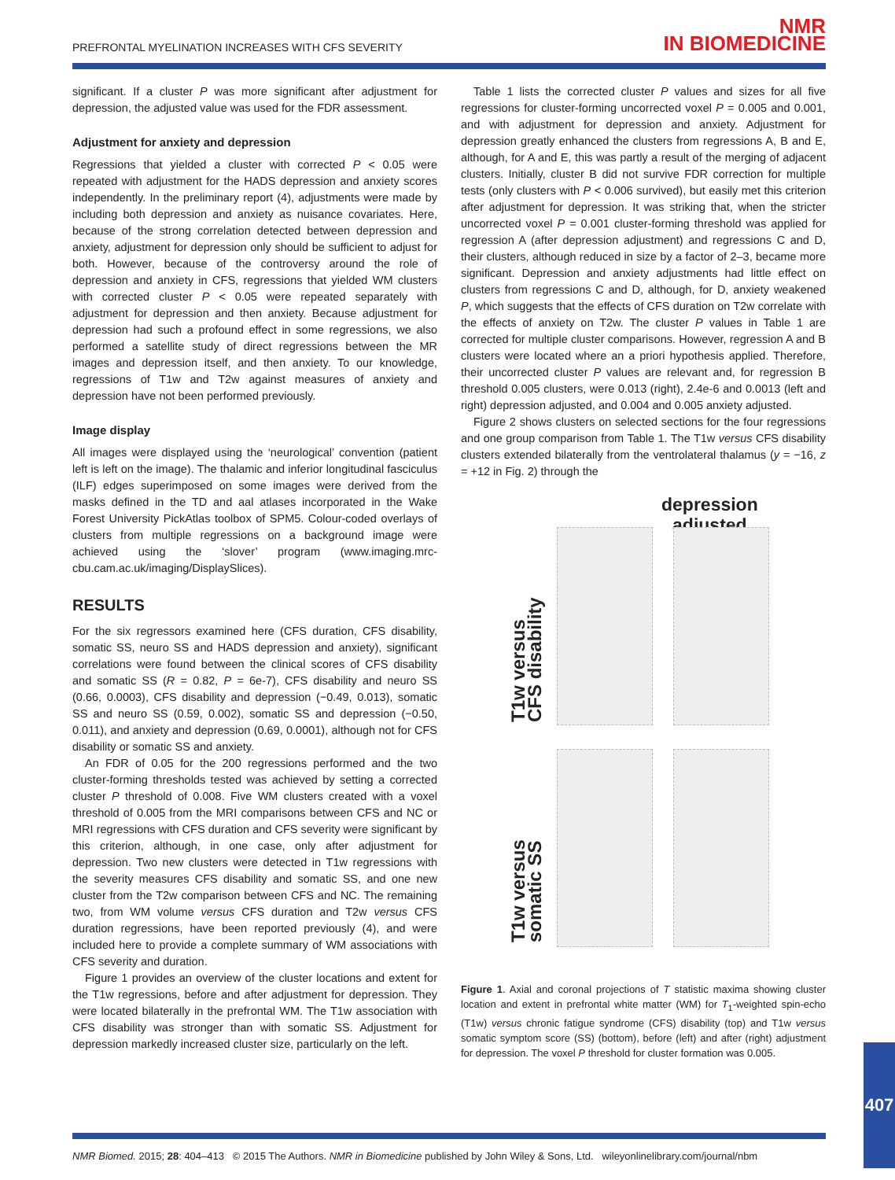PREFRONTAL MYELINATION INCREASES WITH CFS SEVERITY
NMR
IN BIOMEDICINE
significant. If a cluster P was more significant after adjustment for depression, the adjusted value was used for the FDR assessment.
Adjustment for anxiety and depression
Regressions that yielded a cluster with corrected P < 0.05 were repeated with adjustment for the HADS depression and anxiety scores independently. In the preliminary report (4), adjustments were made by including both depression and anxiety as nuisance covariates. Here, because of the strong correlation detected between depression and anxiety, adjustment for depression only should be sufficient to adjust for both. However, because of the controversy around the role of depression and anxiety in CFS, regressions that yielded WM clusters with corrected cluster P < 0.05 were repeated separately with adjustment for depression and then anxiety. Because adjustment for depression had such a profound effect in some regressions, we also performed a satellite study of direct regressions between the MR images and depression itself, and then anxiety. To our knowledge, regressions of T1w and T2w against measures of anxiety and depression have not been performed previously.
Image display
All images were displayed using the ‘neurological’ convention (patient left is left on the image). The thalamic and inferior longitudinal fasciculus (ILF) edges superimposed on some images were derived from the masks defined in the TD and aal atlases incorporated in the Wake Forest University PickAtlas toolbox of SPM5. Colour-coded overlays of clusters from multiple regressions on a background image were achieved using the ‘slover’ program (www.imaging.mrc-cbu.cam.ac.uk/imaging/DisplaySlices).
RESULTS
For the six regressors examined here (CFS duration, CFS disability, somatic SS, neuro SS and HADS depression and anxiety), significant correlations were found between the clinical scores of CFS disability and somatic SS (R = 0.82, P = 6e-7), CFS disability and neuro SS (0.66, 0.0003), CFS disability and depression (−0.49, 0.013), somatic SS and neuro SS (0.59, 0.002), somatic SS and depression (−0.50, 0.011), and anxiety and depression (0.69, 0.0001), although not for CFS disability or somatic SS and anxiety.
An FDR of 0.05 for the 200 regressions performed and the two cluster-forming thresholds tested was achieved by setting a corrected cluster P threshold of 0.008. Five WM clusters created with a voxel threshold of 0.005 from the MRI comparisons between CFS and NC or MRI regressions with CFS duration and CFS severity were significant by this criterion, although, in one case, only after adjustment for depression. Two new clusters were detected in T1w regressions with the severity measures CFS disability and somatic SS, and one new cluster from the T2w comparison between CFS and NC. The remaining two, from WM volume versus CFS duration and T2w versus CFS duration regressions, have been reported previously (4), and were included here to provide a complete summary of WM associations with CFS severity and duration.
Figure 1 provides an overview of the cluster locations and extent for the T1w regressions, before and after adjustment for depression. They were located bilaterally in the prefrontal WM. The T1w association with CFS disability was stronger than with somatic SS. Adjustment for depression markedly increased cluster size, particularly on the left.
Table 1 lists the corrected cluster P values and sizes for all five regressions for cluster-forming uncorrected voxel P = 0.005 and 0.001, and with adjustment for depression and anxiety. Adjustment for depression greatly enhanced the clusters from regressions A, B and E, although, for A and E, this was partly a result of the merging of adjacent clusters. Initially, cluster B did not survive FDR correction for multiple tests (only clusters with P < 0.006 survived), but easily met this criterion after adjustment for depression. It was striking that, when the stricter uncorrected voxel P = 0.001 cluster-forming threshold was applied for regression A (after depression adjustment) and regressions C and D, their clusters, although reduced in size by a factor of 2–3, became more significant. Depression and anxiety adjustments had little effect on clusters from regressions C and D, although, for D, anxiety weakened P, which suggests that the effects of CFS duration on T2w correlate with the effects of anxiety on T2w. The cluster P values in Table 1 are corrected for multiple cluster comparisons. However, regression A and B clusters were located where an a priori hypothesis applied. Therefore, their uncorrected cluster P values are relevant and, for regression B threshold 0.005 clusters, were 0.013 (right), 2.4e-6 and 0.0013 (left and right) depression adjusted, and 0.004 and 0.005 anxiety adjusted.
Figure 2 shows clusters on selected sections for the four regressions and one group comparison from Table 1. The T1w versus CFS disability clusters extended bilaterally from the ventrolateral thalamus (y = −16, z = +12 in Fig. 2) through the
depression
adjusted
T1w versus
CFS disability
T1w versus
somatic SS
Figure 1. Axial and coronal projections of T statistic maxima showing cluster location and extent in prefrontal white matter (WM) for T<sub>1</sub>-weighted spin-echo (T1w) versus chronic fatigue syndrome (CFS) disability (top) and T1w versus somatic symptom score (SS) (bottom), before (left) and after (right) adjustment for depression. The voxel P threshold for cluster formation was 0.005.
407
NMR Biomed. 2015; 28: 404–413 © 2015 The Authors. NMR in Biomedicine published by John Wiley & Sons, Ltd. wileyonlinelibrary.com/journal/nbm